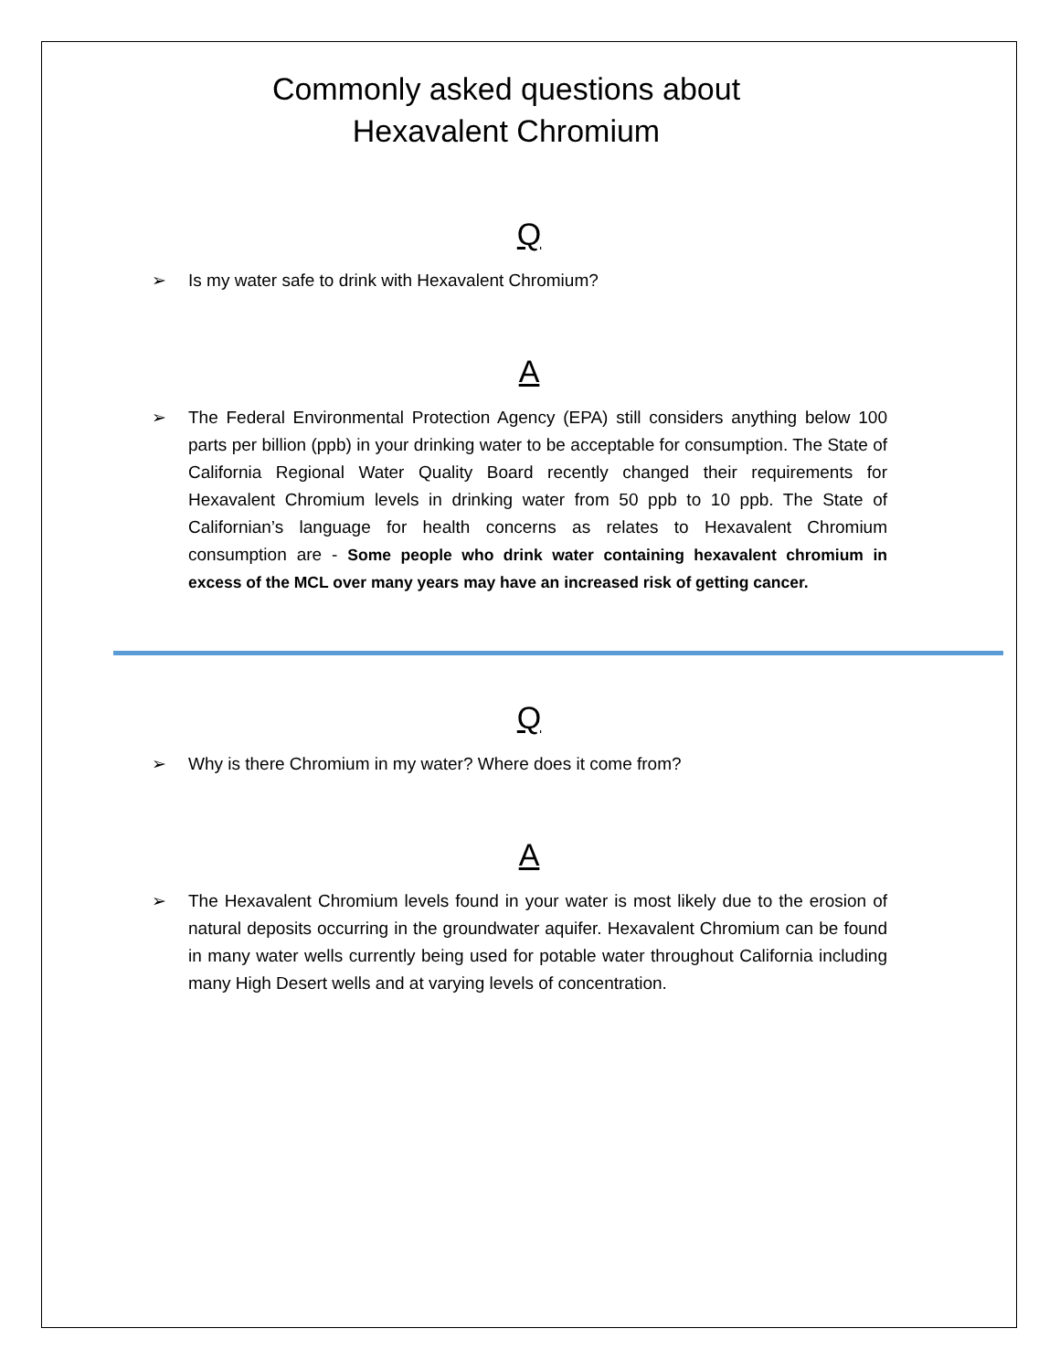Commonly asked questions about
Hexavalent Chromium
Q
➢ Is my water safe to drink with Hexavalent Chromium?
A
➢ The Federal Environmental Protection Agency (EPA) still considers anything below 100 parts per billion (ppb) in your drinking water to be acceptable for consumption. The State of California Regional Water Quality Board recently changed their requirements for Hexavalent Chromium levels in drinking water from 50 ppb to 10 ppb. The State of Californian’s language for health concerns as relates to Hexavalent Chromium consumption are - Some people who drink water containing hexavalent chromium in excess of the MCL over many years may have an increased risk of getting cancer.
Q
➢ Why is there Chromium in my water? Where does it come from?
A
➢ The Hexavalent Chromium levels found in your water is most likely due to the erosion of natural deposits occurring in the groundwater aquifer. Hexavalent Chromium can be found in many water wells currently being used for potable water throughout California including many High Desert wells and at varying levels of concentration.